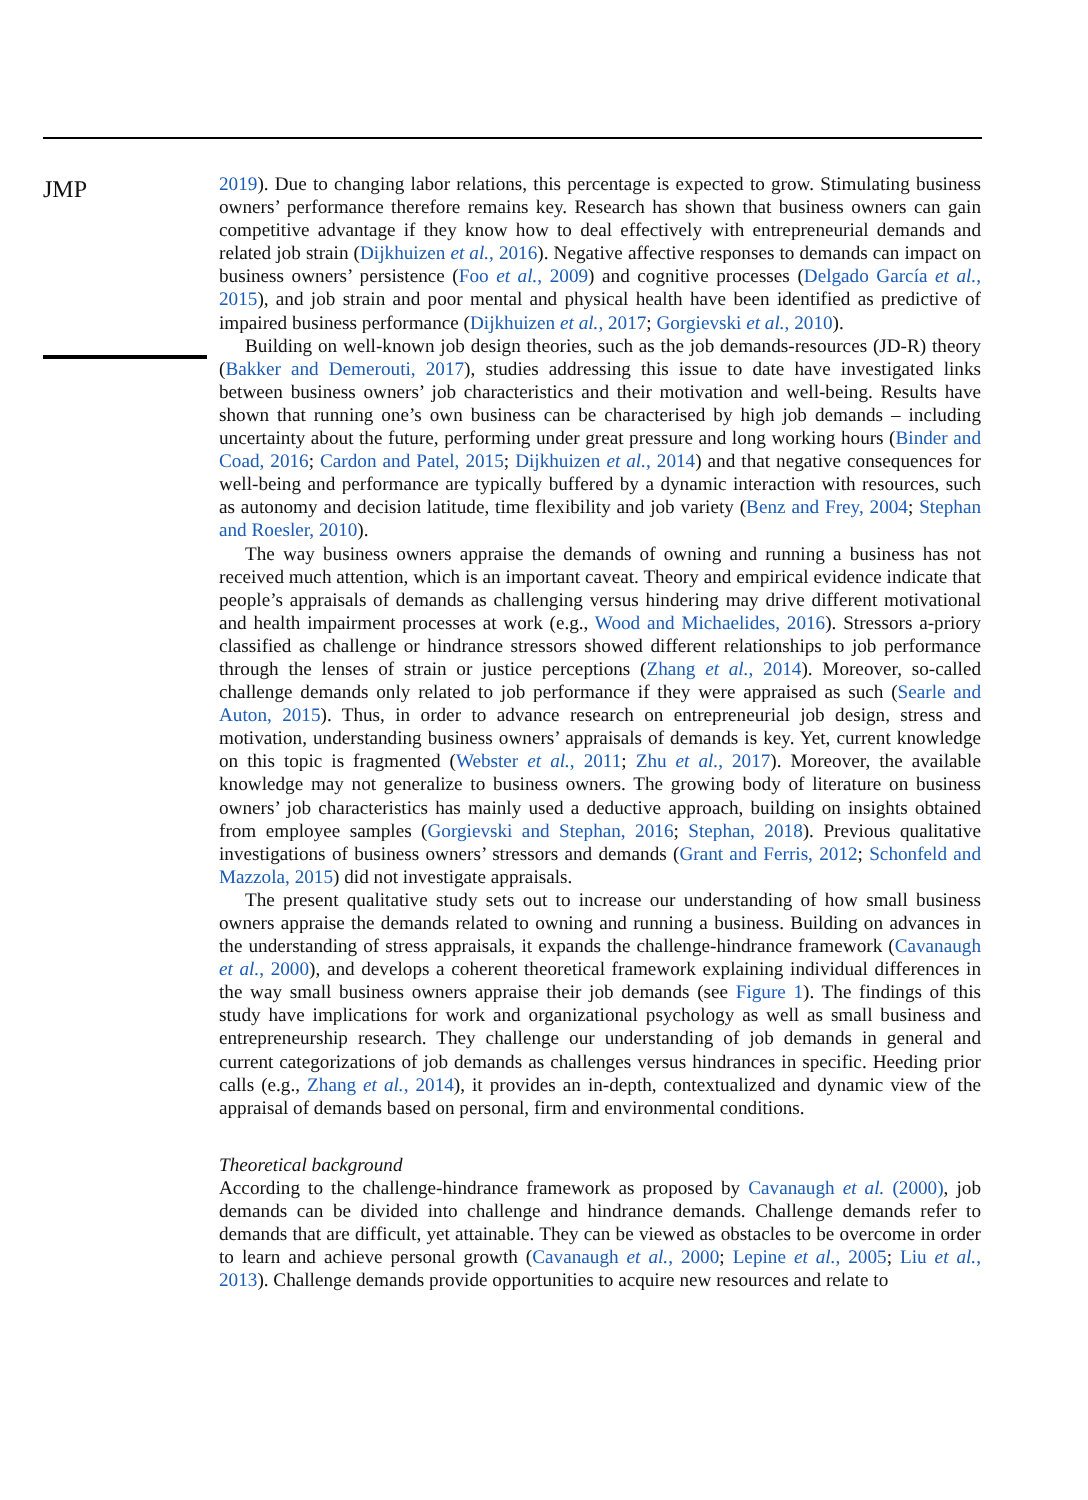JMP
2019). Due to changing labor relations, this percentage is expected to grow. Stimulating business owners’ performance therefore remains key. Research has shown that business owners can gain competitive advantage if they know how to deal effectively with entrepreneurial demands and related job strain (Dijkhuizen et al., 2016). Negative affective responses to demands can impact on business owners’ persistence (Foo et al., 2009) and cognitive processes (Delgado García et al., 2015), and job strain and poor mental and physical health have been identified as predictive of impaired business performance (Dijkhuizen et al., 2017; Gorgievski et al., 2010).
Building on well-known job design theories, such as the job demands-resources (JD-R) theory (Bakker and Demerouti, 2017), studies addressing this issue to date have investigated links between business owners’ job characteristics and their motivation and well-being. Results have shown that running one’s own business can be characterised by high job demands – including uncertainty about the future, performing under great pressure and long working hours (Binder and Coad, 2016; Cardon and Patel, 2015; Dijkhuizen et al., 2014) and that negative consequences for well-being and performance are typically buffered by a dynamic interaction with resources, such as autonomy and decision latitude, time flexibility and job variety (Benz and Frey, 2004; Stephan and Roesler, 2010).
The way business owners appraise the demands of owning and running a business has not received much attention, which is an important caveat. Theory and empirical evidence indicate that people’s appraisals of demands as challenging versus hindering may drive different motivational and health impairment processes at work (e.g., Wood and Michaelides, 2016). Stressors a-priory classified as challenge or hindrance stressors showed different relationships to job performance through the lenses of strain or justice perceptions (Zhang et al., 2014). Moreover, so-called challenge demands only related to job performance if they were appraised as such (Searle and Auton, 2015). Thus, in order to advance research on entrepreneurial job design, stress and motivation, understanding business owners’ appraisals of demands is key. Yet, current knowledge on this topic is fragmented (Webster et al., 2011; Zhu et al., 2017). Moreover, the available knowledge may not generalize to business owners. The growing body of literature on business owners’ job characteristics has mainly used a deductive approach, building on insights obtained from employee samples (Gorgievski and Stephan, 2016; Stephan, 2018). Previous qualitative investigations of business owners’ stressors and demands (Grant and Ferris, 2012; Schonfeld and Mazzola, 2015) did not investigate appraisals.
The present qualitative study sets out to increase our understanding of how small business owners appraise the demands related to owning and running a business. Building on advances in the understanding of stress appraisals, it expands the challenge-hindrance framework (Cavanaugh et al., 2000), and develops a coherent theoretical framework explaining individual differences in the way small business owners appraise their job demands (see Figure 1). The findings of this study have implications for work and organizational psychology as well as small business and entrepreneurship research. They challenge our understanding of job demands in general and current categorizations of job demands as challenges versus hindrances in specific. Heeding prior calls (e.g., Zhang et al., 2014), it provides an in-depth, contextualized and dynamic view of the appraisal of demands based on personal, firm and environmental conditions.
Theoretical background
According to the challenge-hindrance framework as proposed by Cavanaugh et al. (2000), job demands can be divided into challenge and hindrance demands. Challenge demands refer to demands that are difficult, yet attainable. They can be viewed as obstacles to be overcome in order to learn and achieve personal growth (Cavanaugh et al., 2000; Lepine et al., 2005; Liu et al., 2013). Challenge demands provide opportunities to acquire new resources and relate to